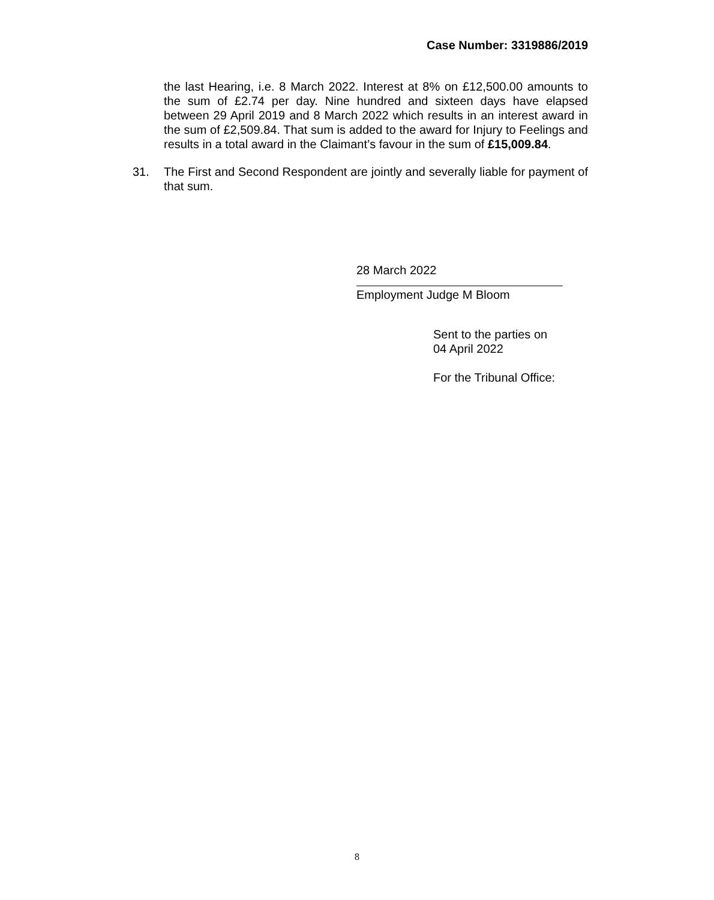Case Number: 3319886/2019
the last Hearing, i.e. 8 March 2022. Interest at 8% on £12,500.00 amounts to the sum of £2.74 per day. Nine hundred and sixteen days have elapsed between 29 April 2019 and 8 March 2022 which results in an interest award in the sum of £2,509.84. That sum is added to the award for Injury to Feelings and results in a total award in the Claimant’s favour in the sum of £15,009.84.
31. The First and Second Respondent are jointly and severally liable for payment of that sum.
28 March 2022
Employment Judge M Bloom
Sent to the parties on
04 April 2022
For the Tribunal Office:
8